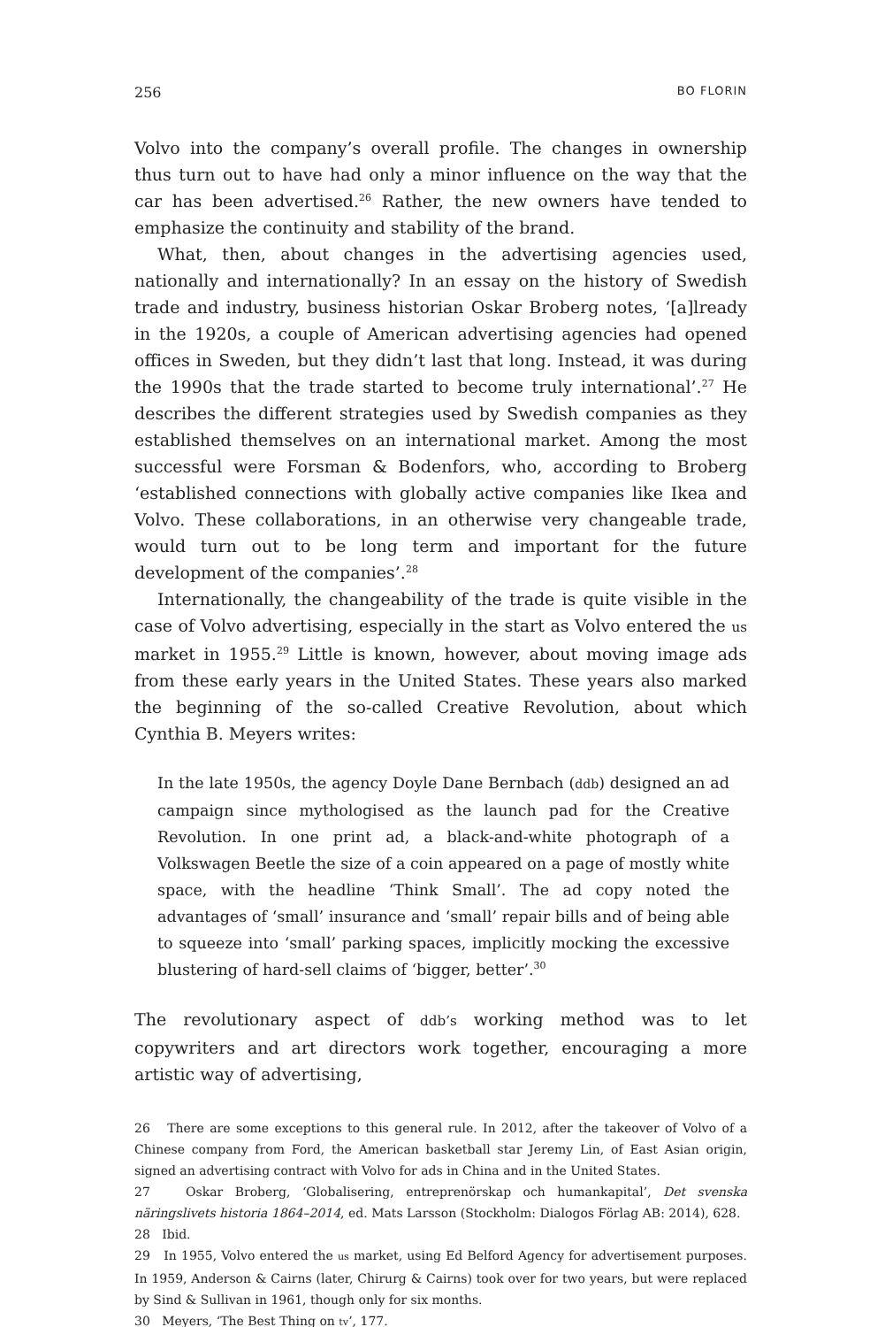256 BO FLORIN
Volvo into the company’s overall profile. The changes in ownership thus turn out to have had only a minor influence on the way that the car has been advertised.<sup>26</sup> Rather, the new owners have tended to emphasize the continuity and stability of the brand.
What, then, about changes in the advertising agencies used, nationally and internationally? In an essay on the history of Swedish trade and industry, business historian Oskar Broberg notes, ‘[a]lready in the 1920s, a couple of American advertising agencies had opened offices in Sweden, but they didn’t last that long. Instead, it was during the 1990s that the trade started to become truly international’.<sup>27</sup> He describes the different strategies used by Swedish companies as they established themselves on an international market. Among the most successful were Forsman & Bodenfors, who, according to Broberg ‘established connections with globally active companies like Ikea and Volvo. These collaborations, in an otherwise very changeable trade, would turn out to be long term and important for the future development of the companies’.<sup>28</sup>
Internationally, the changeability of the trade is quite visible in the case of Volvo advertising, especially in the start as Volvo entered the us market in 1955.<sup>29</sup> Little is known, however, about moving image ads from these early years in the United States. These years also marked the beginning of the so-called Creative Revolution, about which Cynthia B. Meyers writes:
In the late 1950s, the agency Doyle Dane Bernbach (ddb) designed an ad campaign since mythologised as the launch pad for the Creative Revolution. In one print ad, a black-and-white photograph of a Volkswagen Beetle the size of a coin appeared on a page of mostly white space, with the headline ‘Think Small’. The ad copy noted the advantages of ‘small’ insurance and ‘small’ repair bills and of being able to squeeze into ‘small’ parking spaces, implicitly mocking the excessive blustering of hard-sell claims of ‘bigger, better’.<sup>30</sup>
The revolutionary aspect of ddb’s working method was to let copywriters and art directors work together, encouraging a more artistic way of advertising,
26 There are some exceptions to this general rule. In 2012, after the takeover of Volvo of a Chinese company from Ford, the American basketball star Jeremy Lin, of East Asian origin, signed an advertising contract with Volvo for ads in China and in the United States.
27 Oskar Broberg, ‘Globalisering, entreprenörskap och humankapital’, Det svenska näringslivets historia 1864–2014, ed. Mats Larsson (Stockholm: Dialogos Förlag AB: 2014), 628.
28 Ibid.
29 In 1955, Volvo entered the us market, using Ed Belford Agency for advertisement purposes. In 1959, Anderson & Cairns (later, Chirurg & Cairns) took over for two years, but were replaced by Sind & Sullivan in 1961, though only for six months.
30 Meyers, ‘The Best Thing on tv’, 177.